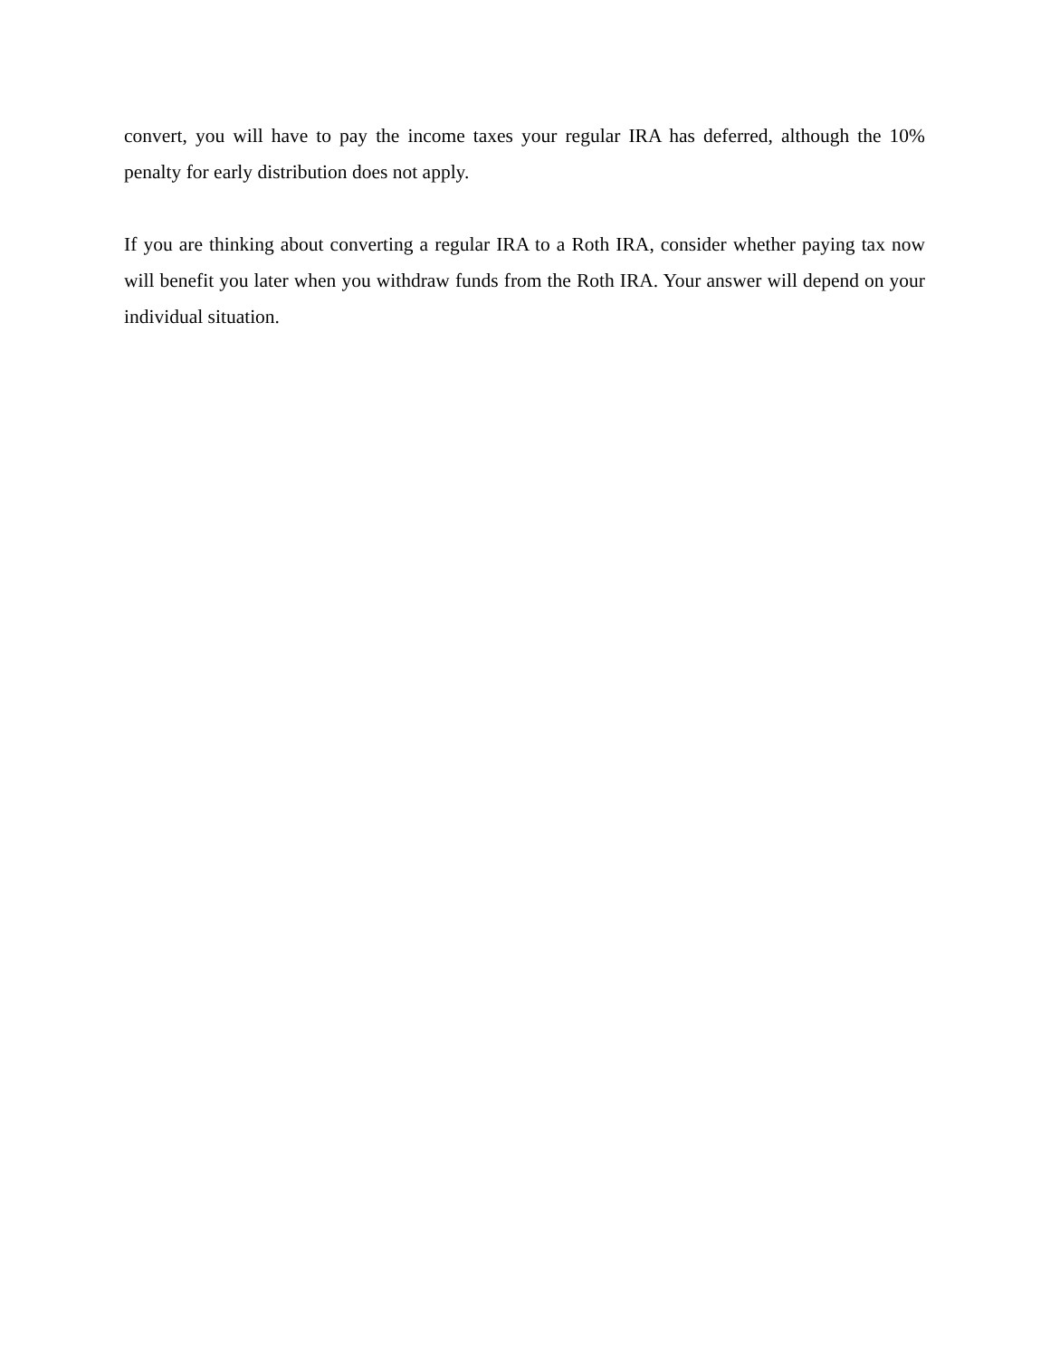convert, you will have to pay the income taxes your regular IRA has deferred, although the 10% penalty for early distribution does not apply.
If you are thinking about converting a regular IRA to a Roth IRA, consider whether paying tax now will benefit you later when you withdraw funds from the Roth IRA. Your answer will depend on your individual situation.